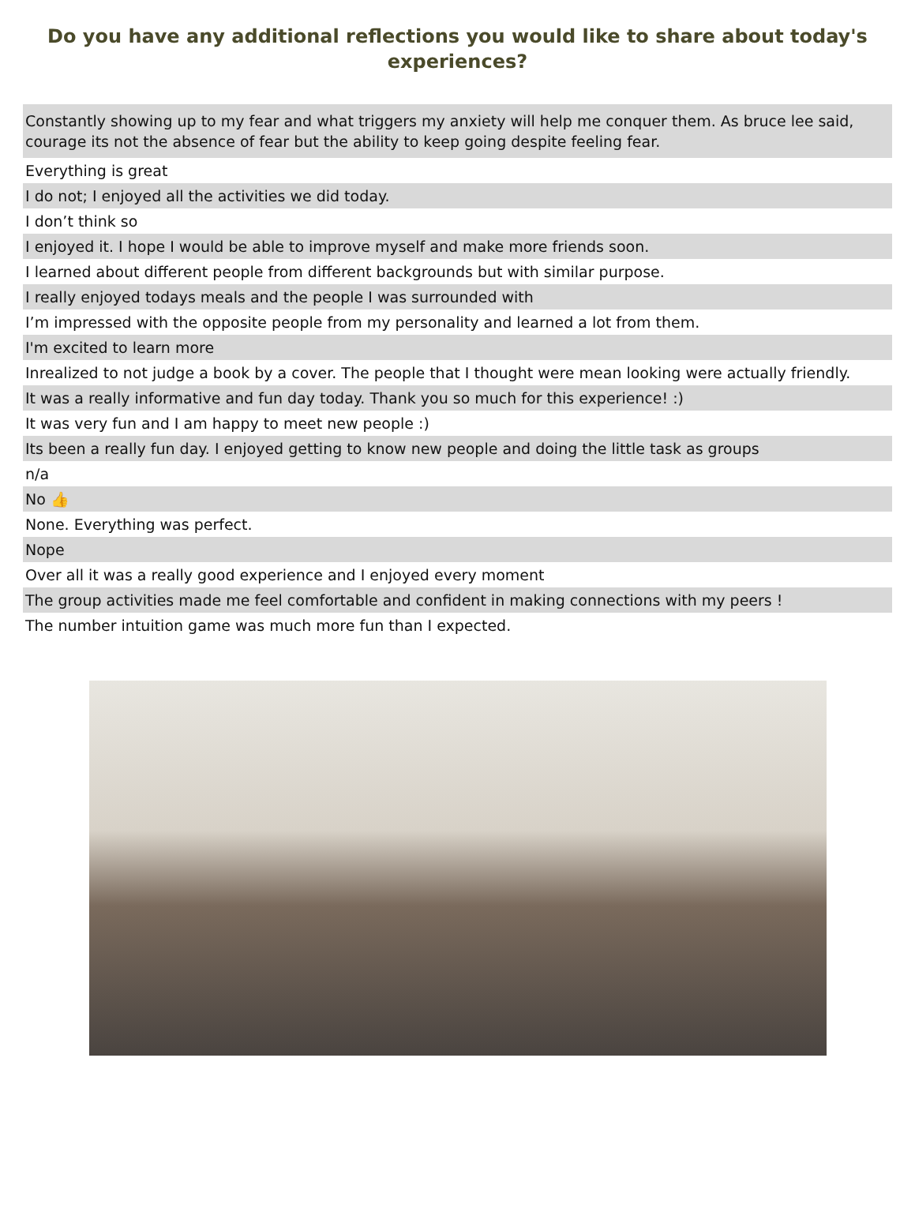Do you have any additional reflections you would like to share about today's experiences?
| Constantly showing up to my fear and what triggers my anxiety will help me conquer them. As bruce lee said, courage its not the absence of fear but the ability to keep going despite feeling fear. |
| Everything is great |
| I do not; I enjoyed all the activities we did today. |
| I don’t think so |
| I enjoyed it. I hope I would be able to improve myself and make more friends soon. |
| I learned about different people from different backgrounds but with similar purpose. |
| I really enjoyed todays meals and the people I was surrounded with |
| I’m impressed with the opposite people from my personality and learned a lot from them. |
| I'm excited to learn more |
| Inrealized to not judge a book by a cover. The people that I thought were mean looking were actually friendly. |
| It was a really informative and fun day today. Thank you so much for this experience! :) |
| It was very fun and I am happy to meet new people :) |
| Its been a really fun day. I enjoyed getting to know new people and doing the little task as groups |
| n/a |
| No 👍 |
| None. Everything was perfect. |
| Nope |
| Over all it was a really good experience and I enjoyed every moment |
| The group activities made me feel comfortable and confident in making connections with my peers ! |
| The number intuition game was much more fun than I expected. |